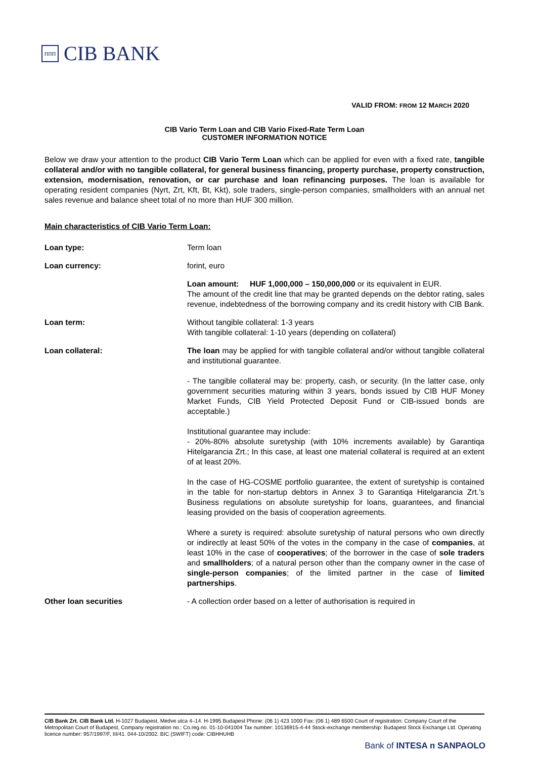ᴨᴨᴨ
CIB BANK
VALID FROM: FROM 12 MARCH 2020
CIB Vario Term Loan and CIB Vario Fixed-Rate Term Loan
CUSTOMER INFORMATION NOTICE
Below we draw your attention to the product CIB Vario Term Loan which can be applied for even with a fixed rate, tangible collateral and/or with no tangible collateral, for general business financing, property purchase, property construction, extension, modernisation, renovation, or car purchase and loan refinancing purposes. The loan is available for operating resident companies (Nyrt, Zrt, Kft, Bt, Kkt), sole traders, single-person companies, smallholders with an annual net sales revenue and balance sheet total of no more than HUF 300 million.
Main characteristics of CIB Vario Term Loan:
| Loan type: | Term loan |
| Loan currency: | forint, euro |
| | Loan amount: HUF 1,000,000 – 150,000,000 or its equivalent in EUR. The amount of the credit line that may be granted depends on the debtor rating, sales revenue, indebtedness of the borrowing company and its credit history with CIB Bank. |
| Loan term: | Without tangible collateral: 1-3 years With tangible collateral: 1-10 years (depending on collateral) |
| Loan collateral: | The loan may be applied for with tangible collateral and/or without tangible collateral and institutional guarantee. - The tangible collateral may be: property, cash, or security. (In the latter case, only government securities maturing within 3 years, bonds issued by CIB HUF Money Market Funds, CIB Yield Protected Deposit Fund or CIB-issued bonds are acceptable.) Institutional guarantee may include: - 20%-80% absolute suretyship (with 10% increments available) by Garantiqa Hitelgarancia Zrt.; In this case, at least one material collateral is required at an extent of at least 20%. In the case of HG-COSME portfolio guarantee, the extent of suretyship is contained in the table for non-startup debtors in Annex 3 to Garantiqa Hitelgarancia Zrt.’s Business regulations on absolute suretyship for loans, guarantees, and financial leasing provided on the basis of cooperation agreements. Where a surety is required: absolute suretyship of natural persons who own directly or indirectly at least 50% of the votes in the company in the case of companies , at least 10% in the case of cooperatives ; of the borrower in the case of sole traders and smallholders ; of a natural person other than the company owner in the case of single-person companies ; of the limited partner in the case of limited partnerships . |
| Other loan securities | - A collection order based on a letter of authorisation is required in |
CIB Bank Zrt. CIB Bank Ltd. H-1027 Budapest, Medve utca 4–14. H-1995 Budapest Phone: (06 1) 423 1000 Fax: (06 1) 489 6500 Court of registration: Company Court of the Metropolitan Court of Budapest, Company registration no.: Co.reg.no. 01-10-041004 Tax number: 10136915-4-44 Stock-exchange membership: Budapest Stock Exchange Ltd. Operating licence number: 957/1997/F, III/41. 044-10/2002. BIC (SWIFT) code: CIBHHUHB
Bank of INTESA ᴨ SANPAOLO